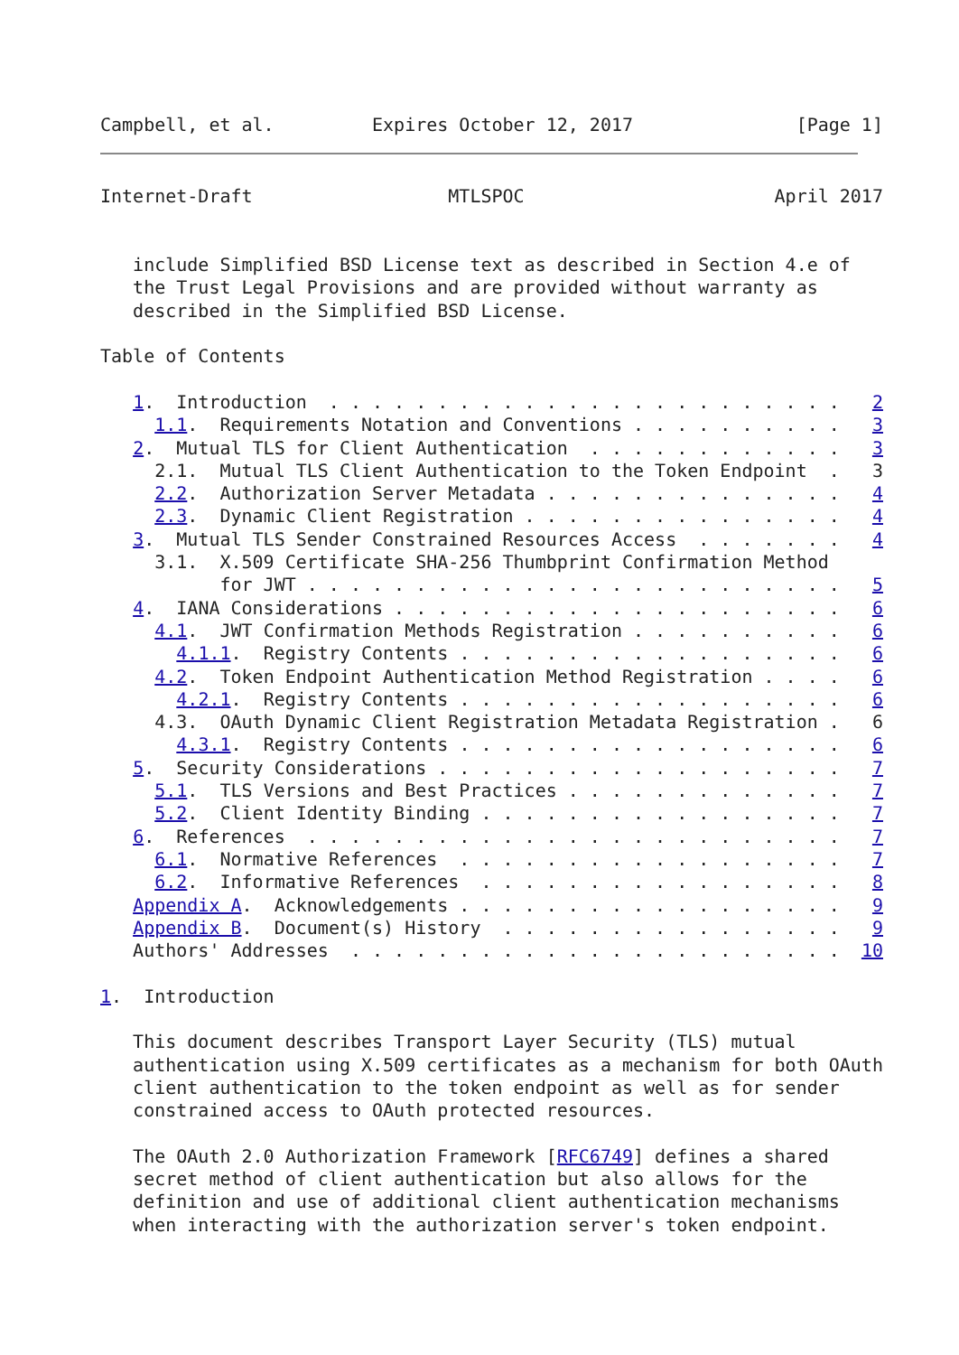Campbell, et al.         Expires October 12, 2017               [Page 1]
Internet-Draft                  MTLSPOC                       April 2017


   include Simplified BSD License text as described in Section 4.e of
   the Trust Legal Provisions and are provided without warranty as
   described in the Simplified BSD License.

Table of Contents

   1.  Introduction  . . . . . . . . . . . . . . . . . . . . . . . .   2
     1.1.  Requirements Notation and Conventions . . . . . . . . . .   3
   2.  Mutual TLS for Client Authentication  . . . . . . . . . . . .   3
     2.1.  Mutual TLS Client Authentication to the Token Endpoint  .   3
     2.2.  Authorization Server Metadata . . . . . . . . . . . . . .   4
     2.3.  Dynamic Client Registration . . . . . . . . . . . . . . .   4
   3.  Mutual TLS Sender Constrained Resources Access  . . . . . . .   4
     3.1.  X.509 Certificate SHA-256 Thumbprint Confirmation Method
           for JWT . . . . . . . . . . . . . . . . . . . . . . . . .   5
   4.  IANA Considerations . . . . . . . . . . . . . . . . . . . . .   6
     4.1.  JWT Confirmation Methods Registration . . . . . . . . . .   6
       4.1.1.  Registry Contents . . . . . . . . . . . . . . . . . .   6
     4.2.  Token Endpoint Authentication Method Registration . . . .   6
       4.2.1.  Registry Contents . . . . . . . . . . . . . . . . . .   6
     4.3.  OAuth Dynamic Client Registration Metadata Registration .   6
       4.3.1.  Registry Contents . . . . . . . . . . . . . . . . . .   6
   5.  Security Considerations . . . . . . . . . . . . . . . . . . .   7
     5.1.  TLS Versions and Best Practices . . . . . . . . . . . . .   7
     5.2.  Client Identity Binding . . . . . . . . . . . . . . . . .   7
   6.  References  . . . . . . . . . . . . . . . . . . . . . . . . .   7
     6.1.  Normative References  . . . . . . . . . . . . . . . . . .   7
     6.2.  Informative References  . . . . . . . . . . . . . . . . .   8
   Appendix A.  Acknowledgements . . . . . . . . . . . . . . . . . .   9
   Appendix B.  Document(s) History  . . . . . . . . . . . . . . . .   9
   Authors' Addresses  . . . . . . . . . . . . . . . . . . . . . . .  10

1.  Introduction

   This document describes Transport Layer Security (TLS) mutual
   authentication using X.509 certificates as a mechanism for both OAuth
   client authentication to the token endpoint as well as for sender
   constrained access to OAuth protected resources.

   The OAuth 2.0 Authorization Framework [RFC6749] defines a shared
   secret method of client authentication but also allows for the
   definition and use of additional client authentication mechanisms
   when interacting with the authorization server's token endpoint.